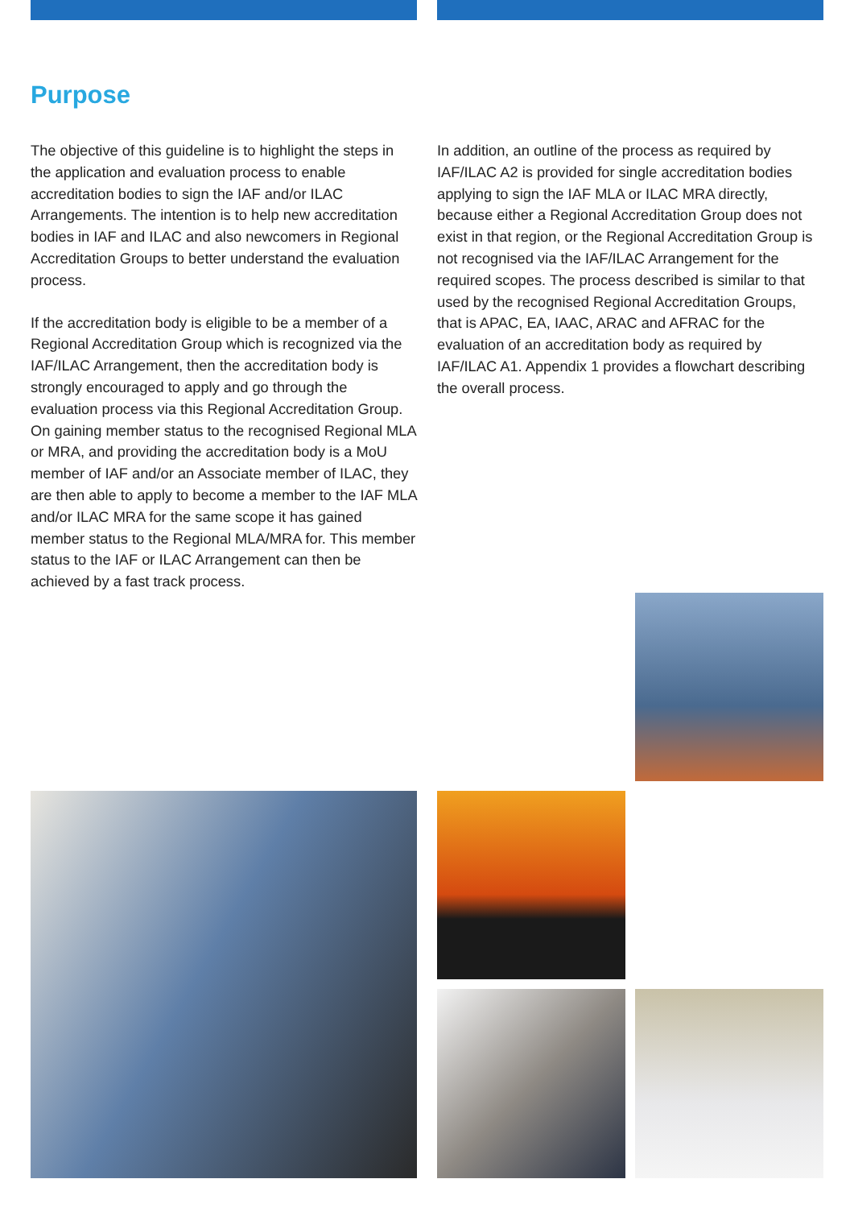Purpose
The objective of this guideline is to highlight the steps in the application and evaluation process to enable accreditation bodies to sign the IAF and/or ILAC Arrangements. The intention is to help new accreditation bodies in IAF and ILAC and also newcomers in Regional Accreditation Groups to better understand the evaluation process.
If the accreditation body is eligible to be a member of a Regional Accreditation Group which is recognized via the IAF/ILAC Arrangement, then the accreditation body is strongly encouraged to apply and go through the evaluation process via this Regional Accreditation Group. On gaining member status to the recognised Regional MLA or MRA, and providing the accreditation body is a MoU member of IAF and/or an Associate member of ILAC, they are then able to apply to become a member to the IAF MLA and/or ILAC MRA for the same scope it has gained member status to the Regional MLA/MRA for. This member status to the IAF or ILAC Arrangement can then be achieved by a fast track process.
In addition, an outline of the process as required by IAF/ILAC A2 is provided for single accreditation bodies applying to sign the IAF MLA or ILAC MRA directly, because either a Regional Accreditation Group does not exist in that region, or the Regional Accreditation Group is not recognised via the IAF/ILAC Arrangement for the required scopes. The process described is similar to that used by the recognised Regional Accreditation Groups, that is APAC, EA, IAAC, ARAC and AFRAC for the evaluation of an accreditation body as required by IAF/ILAC A1. Appendix 1 provides a flowchart describing the overall process.